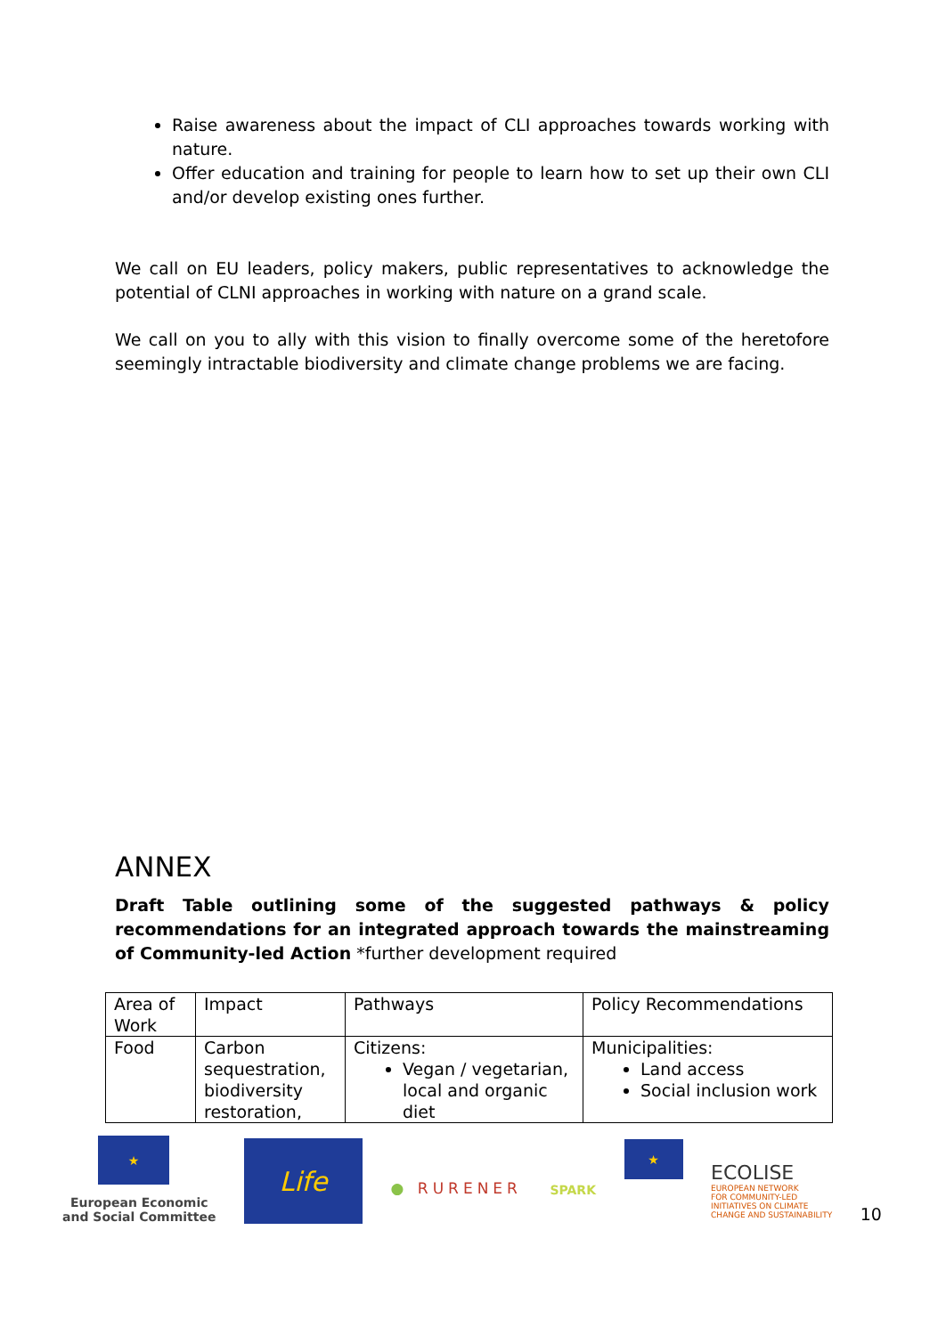Raise awareness about the impact of CLI approaches towards working with nature.
Offer education and training for people to learn how to set up their own CLI and/or develop existing ones further.
We call on EU leaders, policy makers, public representatives to acknowledge the potential of CLNI approaches in working with nature on a grand scale.
We call on you to ally with this vision to finally overcome some of the heretofore seemingly intractable biodiversity and climate change problems we are facing.
ANNEX
Draft Table outlining some of the suggested pathways & policy recommendations for an integrated approach towards the mainstreaming of Community-led Action *further development required
| Area of Work | Impact | Pathways | Policy Recommendations |
| Food | Carbon sequestration, biodiversity restoration, | Citizens: Vegan / vegetarian, local and organic diet | Municipalities: Land access Social inclusion work |
★
European Economic
and Social Committee
Life
● RURENER
SPARK
★
ECOLISE
EUROPEAN NETWORK
FOR COMMUNITY-LED
INITIATIVES ON CLIMATE
CHANGE AND SUSTAINABILITY
10